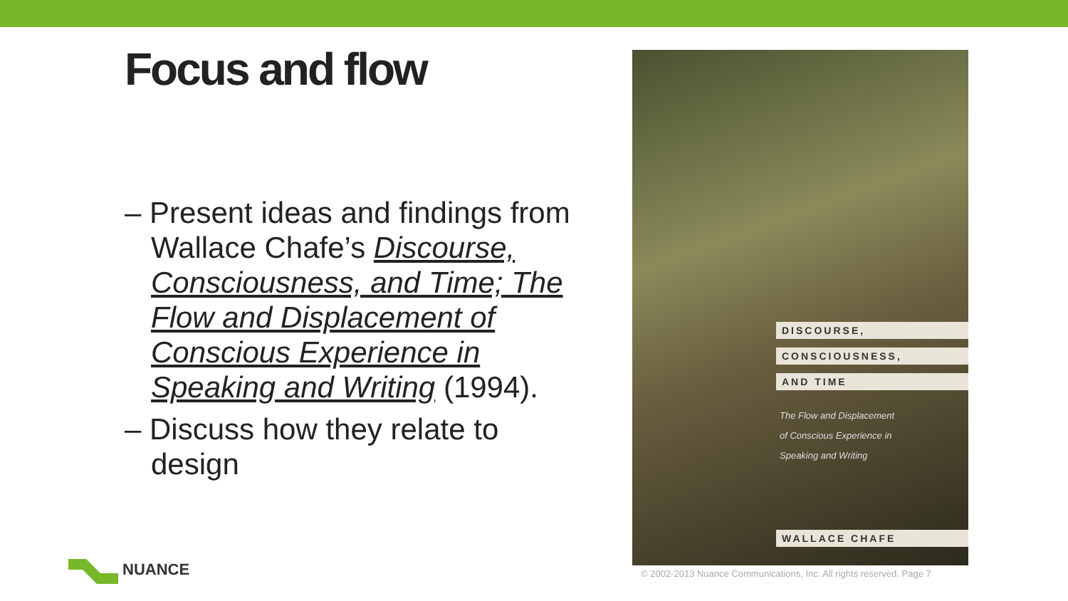Focus and flow
– Present ideas and findings from Wallace Chafe’s Discourse, Consciousness, and Time; The Flow and Displacement of Conscious Experience in Speaking and Writing (1994).
– Discuss how they relate to design
DISCOURSE,
CONSCIOUSNESS,
AND TIME
The Flow and Displacement
of Conscious Experience in
Speaking and Writing
WALLACE CHAFE
NUANCE
© 2002-2013 Nuance Communications, Inc. All rights reserved. Page 7